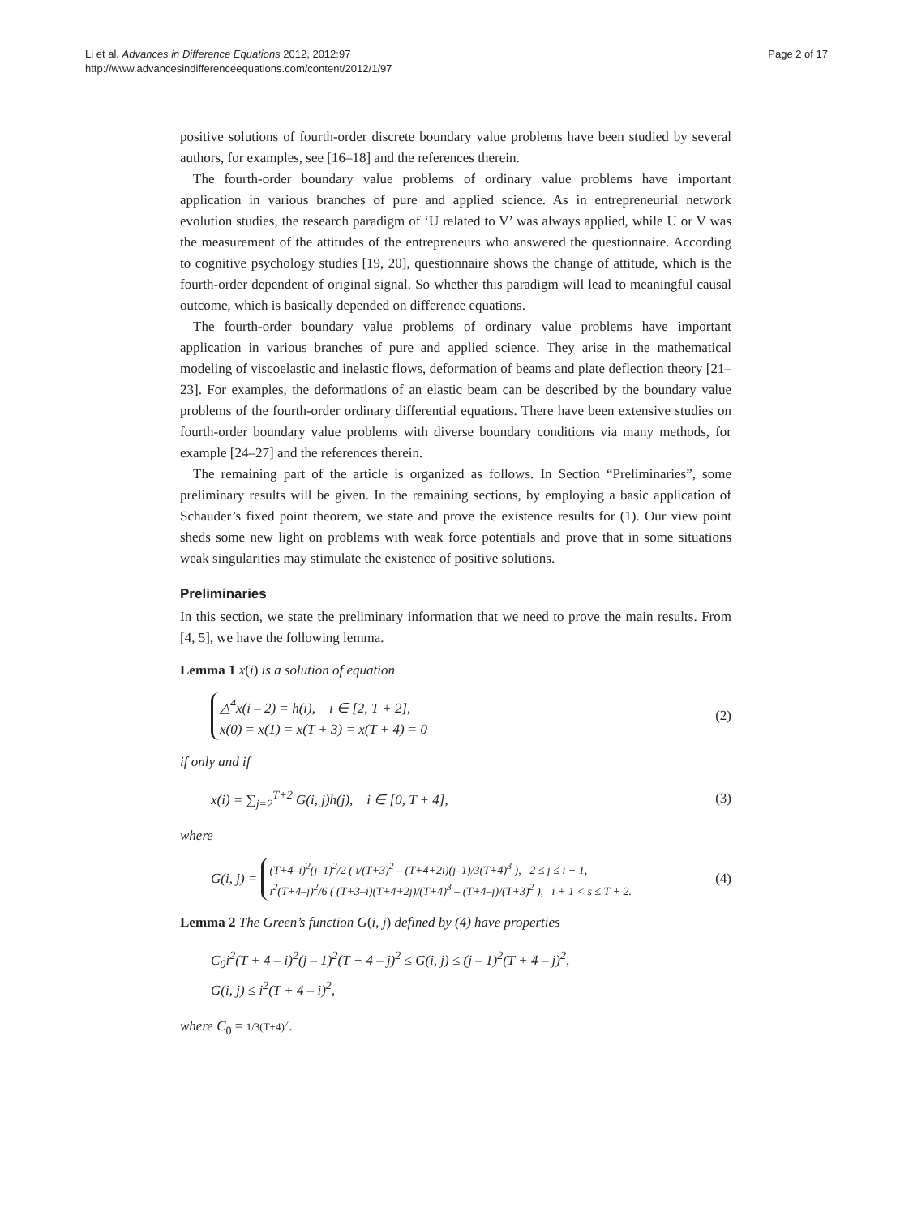Li et al. Advances in Difference Equations 2012, 2012:97
http://www.advancesindifferenceequations.com/content/2012/1/97
Page 2 of 17
positive solutions of fourth-order discrete boundary value problems have been studied by several authors, for examples, see [16–18] and the references therein.
The fourth-order boundary value problems of ordinary value problems have important application in various branches of pure and applied science. As in entrepreneurial network evolution studies, the research paradigm of ‘U related to V’ was always applied, while U or V was the measurement of the attitudes of the entrepreneurs who answered the questionnaire. According to cognitive psychology studies [19, 20], questionnaire shows the change of attitude, which is the fourth-order dependent of original signal. So whether this paradigm will lead to meaningful causal outcome, which is basically depended on difference equations.
The fourth-order boundary value problems of ordinary value problems have important application in various branches of pure and applied science. They arise in the mathematical modeling of viscoelastic and inelastic flows, deformation of beams and plate deflection theory [21–23]. For examples, the deformations of an elastic beam can be described by the boundary value problems of the fourth-order ordinary differential equations. There have been extensive studies on fourth-order boundary value problems with diverse boundary conditions via many methods, for example [24–27] and the references therein.
The remaining part of the article is organized as follows. In Section “Preliminaries”, some preliminary results will be given. In the remaining sections, by employing a basic application of Schauder’s fixed point theorem, we state and prove the existence results for (1). Our view point sheds some new light on problems with weak force potentials and prove that in some situations weak singularities may stimulate the existence of positive solutions.
Preliminaries
In this section, we state the preliminary information that we need to prove the main results. From [4, 5], we have the following lemma.
Lemma 1 x(i) is a solution of equation
△<sup>4</sup>x(i – 2) = h(i), i ∈ [2, T + 2],
x(0) = x(1) = x(T + 3) = x(T + 4) = 0
(2)
if only and if
x(i) = ∑<sub>j=2</sub><sup>T+2</sup> G(i, j)h(j), i ∈ [0, T + 4],
(3)
where
G(i, j) = (T+4–i)<sup>2</sup>(j–1)<sup>2</sup>/2 ( i/(T+3)<sup>2</sup> – (T+4+2i)(j–1)/3(T+4)<sup>3</sup> ), 2 ≤ j ≤ i + 1,
i<sup>2</sup>(T+4–j)<sup>2</sup>/6 ( (T+3–i)(T+4+2j)/(T+4)<sup>3</sup> – (T+4–j)/(T+3)<sup>2</sup> ), i + 1 < s ≤ T + 2.
(4)
Lemma 2 The Green’s function G(i, j) defined by (4) have properties
C<sub>0</sub>i<sup>2</sup>(T + 4 – i)<sup>2</sup>(j – 1)<sup>2</sup>(T + 4 – j)<sup>2</sup> ≤ G(i, j) ≤ (j – 1)<sup>2</sup>(T + 4 – j)<sup>2</sup>,
G(i, j) ≤ i<sup>2</sup>(T + 4 – i)<sup>2</sup>,
where C<sub>0</sub> = 1/3(T+4)<sup>7</sup>.